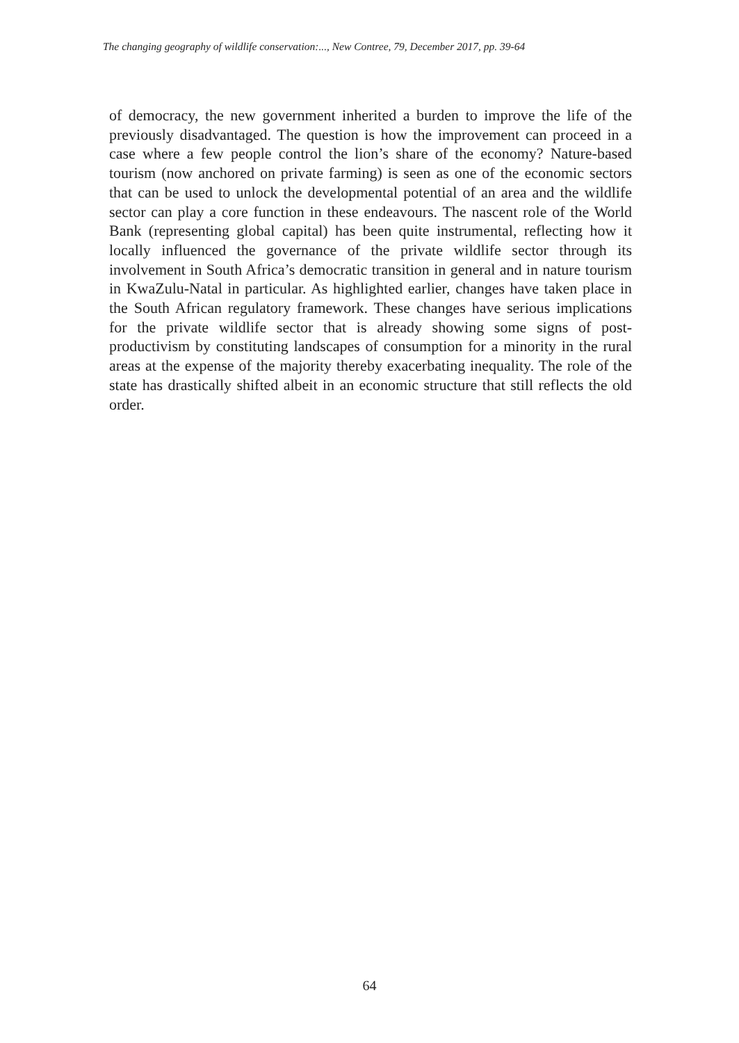The changing geography of wildlife conservation:..., New Contree, 79, December 2017, pp. 39-64
of democracy, the new government inherited a burden to improve the life of the previously disadvantaged. The question is how the improvement can proceed in a case where a few people control the lion’s share of the economy? Nature-based tourism (now anchored on private farming) is seen as one of the economic sectors that can be used to unlock the developmental potential of an area and the wildlife sector can play a core function in these endeavours. The nascent role of the World Bank (representing global capital) has been quite instrumental, reflecting how it locally influenced the governance of the private wildlife sector through its involvement in South Africa’s democratic transition in general and in nature tourism in KwaZulu-Natal in particular. As highlighted earlier, changes have taken place in the South African regulatory framework. These changes have serious implications for the private wildlife sector that is already showing some signs of post-productivism by constituting landscapes of consumption for a minority in the rural areas at the expense of the majority thereby exacerbating inequality. The role of the state has drastically shifted albeit in an economic structure that still reflects the old order.
64